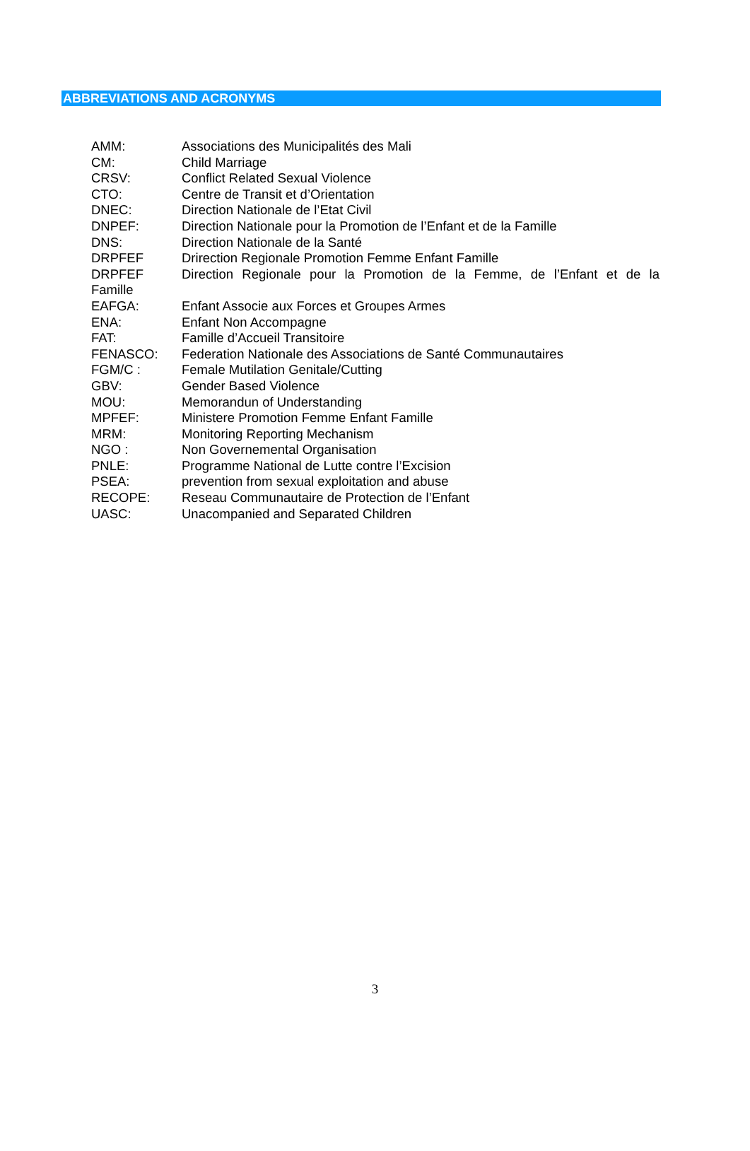ABBREVIATIONS AND ACRONYMS
AMM: Associations des Municipalités des Mali
CM: Child Marriage
CRSV: Conflict Related Sexual Violence
CTO: Centre de Transit et d’Orientation
DNEC: Direction Nationale de l’Etat Civil
DNPEF: Direction Nationale pour la Promotion de l’Enfant et de la Famille
DNS: Direction Nationale de la Santé
DRPFEF Drirection Regionale Promotion Femme Enfant Famille
DRPFEF Direction Regionale pour la Promotion de la Femme, de l’Enfant et de la
Famille
EAFGA: Enfant Associe aux Forces et Groupes Armes
ENA: Enfant Non Accompagne
FAT: Famille d’Accueil Transitoire
FENASCO: Federation Nationale des Associations de Santé Communautaires
FGM/C : Female Mutilation Genitale/Cutting
GBV: Gender Based Violence
MOU: Memorandun of Understanding
MPFEF: Ministere Promotion Femme Enfant Famille
MRM: Monitoring Reporting Mechanism
NGO : Non Governemental Organisation
PNLE: Programme National de Lutte contre l’Excision
PSEA: prevention from sexual exploitation and abuse
RECOPE: Reseau Communautaire de Protection de l’Enfant
UASC: Unacompanied and Separated Children
3